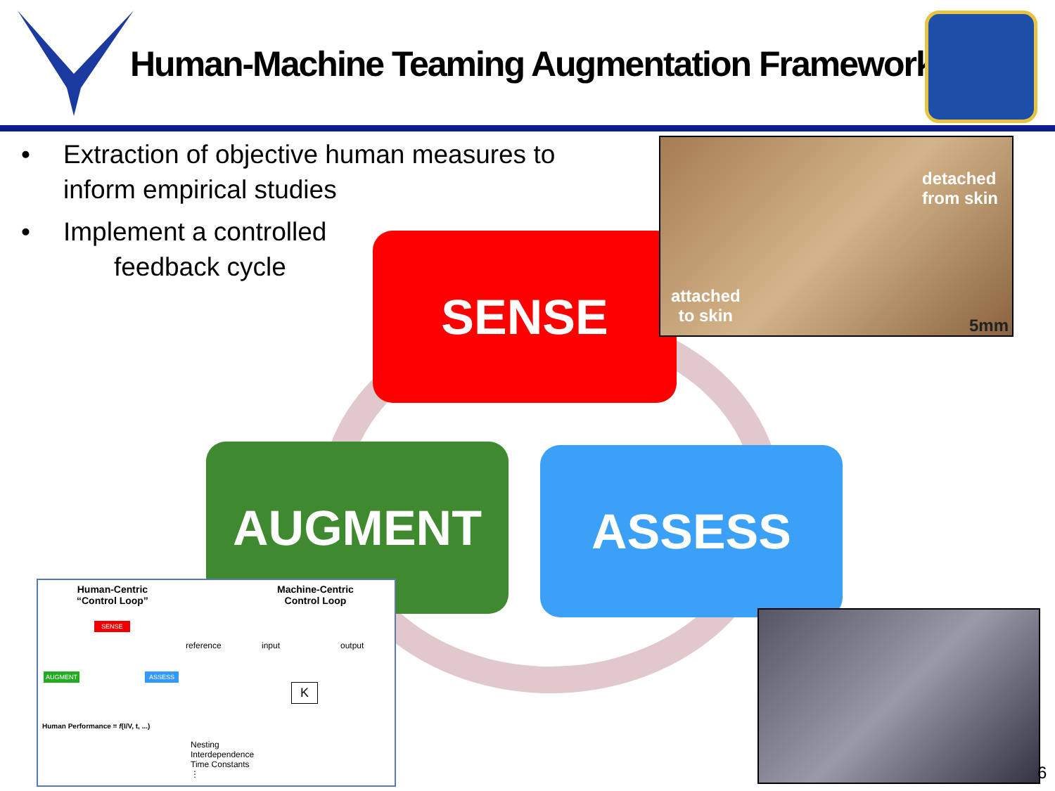Human-Machine Teaming Augmentation Framework
• Extraction of objective human measures to inform empirical studies
• Implement a controlled
feedback cycle
SENSE
AUGMENT ASSESS
detached
from skin
attached
to skin
5mm
Human-Centric
“Control Loop”
Machine-Centric
Control Loop
SENSE
AUGMENT ASSESS
reference input output
K
Human Performance = f(I/V, t, ...)
Nesting
Interdependence
Time Constants
⋮
6